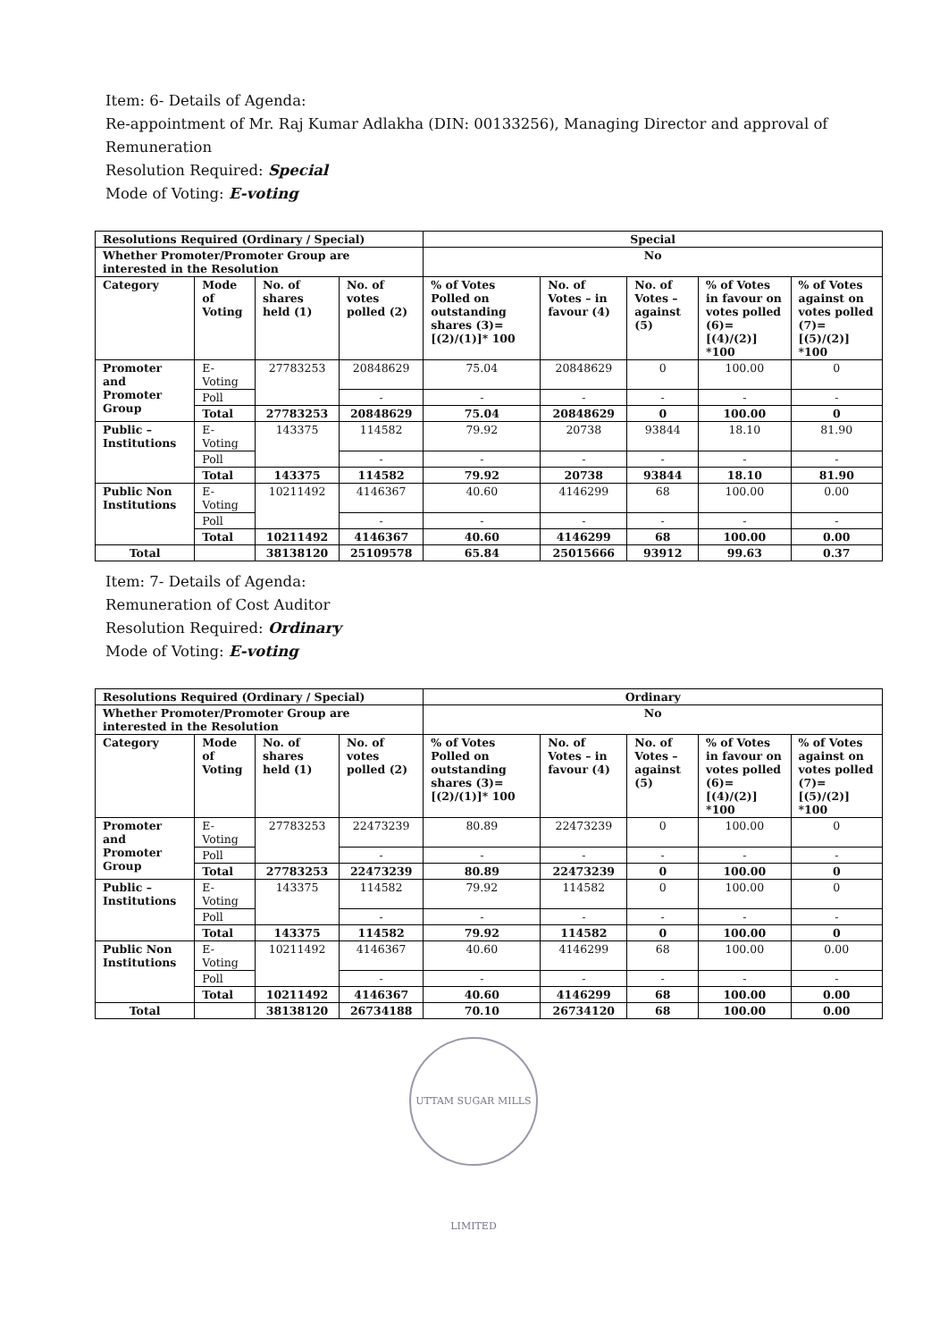Item: 6- Details of Agenda:
Re-appointment of Mr. Raj Kumar Adlakha (DIN: 00133256), Managing Director and approval of Remuneration
Resolution Required: Special
Mode of Voting: E-voting
| Resolutions Required (Ordinary / Special) | | | | Special | | | | |
| --- | --- | --- | --- | --- | --- | --- | --- | --- |
| Whether Promoter/Promoter Group are interested in the Resolution | | | | No | | | | |
| Category | Mode of Voting | No. of shares held (1) | No. of votes polled (2) | % of Votes Polled on outstanding shares (3)=[(2)/(1)]* 100 | No. of Votes – in favour (4) | No. of Votes – against (5) | % of Votes in favour on votes polled (6)=[(4)/(2)] *100 | % of Votes against on votes polled (7)=[(5)/(2)] *100 |
| Promoter and Promoter Group | E-Voting | 27783253 | 20848629 | 75.04 | 20848629 | 0 | 100.00 | 0 |
| | Poll | | - | - | - | - | - | - |
| | Total | 27783253 | 20848629 | 75.04 | 20848629 | 0 | 100.00 | 0 |
| Public – Institutions | E-Voting | 143375 | 114582 | 79.92 | 20738 | 93844 | 18.10 | 81.90 |
| | Poll | | - | - | - | - | - | - |
| | Total | 143375 | 114582 | 79.92 | 20738 | 93844 | 18.10 | 81.90 |
| Public Non Institutions | E-Voting | 10211492 | 4146367 | 40.60 | 4146299 | 68 | 100.00 | 0.00 |
| | Poll | | - | - | - | - | - | - |
| | Total | 10211492 | 4146367 | 40.60 | 4146299 | 68 | 100.00 | 0.00 |
| Total | | 38138120 | 25109578 | 65.84 | 25015666 | 93912 | 99.63 | 0.37 |
Item: 7- Details of Agenda:
Remuneration of Cost Auditor
Resolution Required: Ordinary
Mode of Voting: E-voting
| Resolutions Required (Ordinary / Special) | | | | Ordinary | | | | |
| --- | --- | --- | --- | --- | --- | --- | --- | --- |
| Whether Promoter/Promoter Group are interested in the Resolution | | | | No | | | | |
| Category | Mode of Voting | No. of shares held (1) | No. of votes polled (2) | % of Votes Polled on outstanding shares (3)=[(2)/(1)]* 100 | No. of Votes – in favour (4) | No. of Votes – against (5) | % of Votes in favour on votes polled (6)=[(4)/(2)] *100 | % of Votes against on votes polled (7)=[(5)/(2)] *100 |
| Promoter and Promoter Group | E-Voting | 27783253 | 22473239 | 80.89 | 22473239 | 0 | 100.00 | 0 |
| | Poll | | - | - | - | - | - | - |
| | Total | 27783253 | 22473239 | 80.89 | 22473239 | 0 | 100.00 | 0 |
| Public – Institutions | E-Voting | 143375 | 114582 | 79.92 | 114582 | 0 | 100.00 | 0 |
| | Poll | | - | - | - | - | - | - |
| | Total | 143375 | 114582 | 79.92 | 114582 | 0 | 100.00 | 0 |
| Public Non Institutions | E-Voting | 10211492 | 4146367 | 40.60 | 4146299 | 68 | 100.00 | 0.00 |
| | Poll | | - | - | - | - | - | - |
| | Total | 10211492 | 4146367 | 40.60 | 4146299 | 68 | 100.00 | 0.00 |
| Total | | 38138120 | 26734188 | 70.10 | 26734120 | 68 | 100.00 | 0.00 |
UTTAM SUGAR MILLS LIMITED